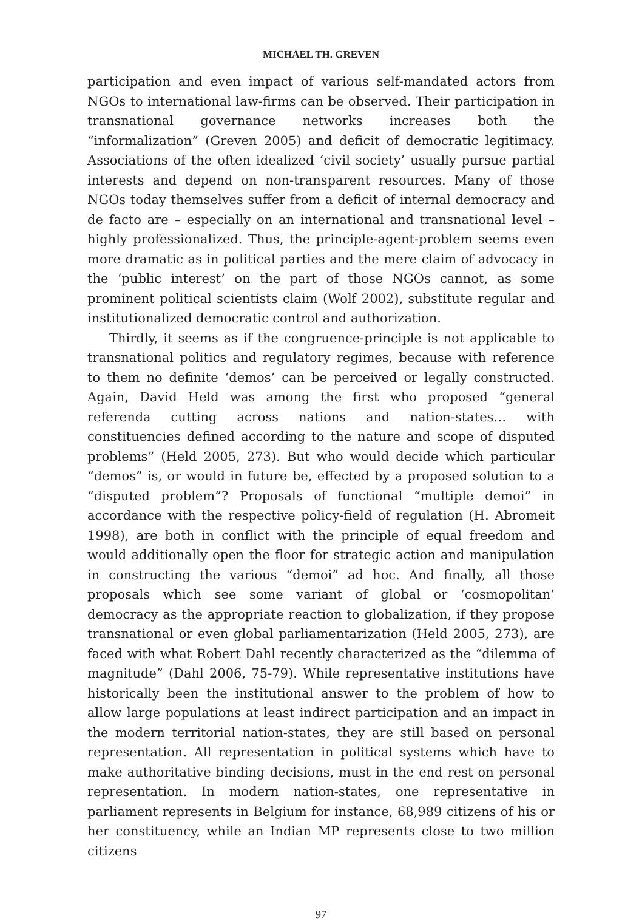MICHAEL TH. GREVEN
participation and even impact of various self-mandated actors from NGOs to international law-firms can be observed. Their participation in transnational governance networks increases both the “informalization” (Greven 2005) and deficit of democratic legitimacy. Associations of the often idealized ‘civil society’ usually pursue partial interests and depend on non-transparent resources. Many of those NGOs today themselves suffer from a deficit of internal democracy and de facto are – especially on an international and transnational level – highly professionalized. Thus, the principle-agent-problem seems even more dramatic as in political parties and the mere claim of advocacy in the ‘public interest’ on the part of those NGOs cannot, as some prominent political scientists claim (Wolf 2002), substitute regular and institutionalized democratic control and authorization.
Thirdly, it seems as if the congruence-principle is not applicable to transnational politics and regulatory regimes, because with reference to them no definite ‘demos’ can be perceived or legally constructed. Again, David Held was among the first who proposed “general referenda cutting across nations and nation-states… with constituencies defined according to the nature and scope of disputed problems” (Held 2005, 273). But who would decide which particular “demos” is, or would in future be, effected by a proposed solution to a “disputed problem”? Proposals of functional “multiple demoi” in accordance with the respective policy-field of regulation (H. Abromeit 1998), are both in conflict with the principle of equal freedom and would additionally open the floor for strategic action and manipulation in constructing the various “demoi” ad hoc. And finally, all those proposals which see some variant of global or ‘cosmopolitan’ democracy as the appropriate reaction to globalization, if they propose transnational or even global parliamentarization (Held 2005, 273), are faced with what Robert Dahl recently characterized as the “dilemma of magnitude” (Dahl 2006, 75-79). While representative institutions have historically been the institutional answer to the problem of how to allow large populations at least indirect participation and an impact in the modern territorial nation-states, they are still based on personal representation. All representation in political systems which have to make authoritative binding decisions, must in the end rest on personal representation. In modern nation-states, one representative in parliament represents in Belgium for instance, 68,989 citizens of his or her constituency, while an Indian MP represents close to two million citizens
97